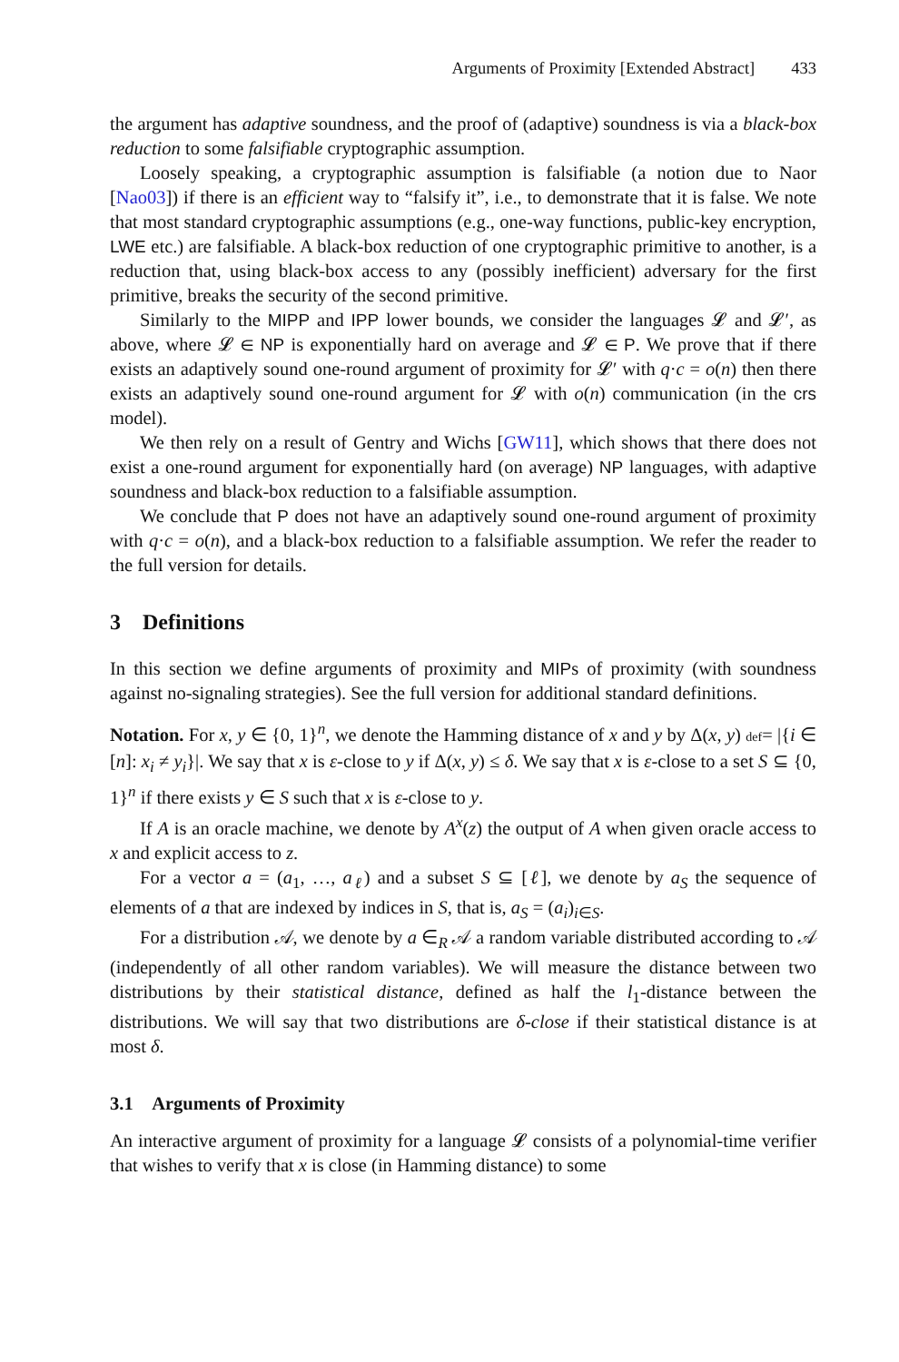Arguments of Proximity [Extended Abstract] 433
the argument has adaptive soundness, and the proof of (adaptive) soundness is via a black-box reduction to some falsifiable cryptographic assumption.
Loosely speaking, a cryptographic assumption is falsifiable (a notion due to Naor [Nao03]) if there is an efficient way to “falsify it”, i.e., to demonstrate that it is false. We note that most standard cryptographic assumptions (e.g., one-way functions, public-key encryption, LWE etc.) are falsifiable. A black-box reduction of one cryptographic primitive to another, is a reduction that, using black-box access to any (possibly inefficient) adversary for the first primitive, breaks the security of the second primitive.
Similarly to the MIPP and IPP lower bounds, we consider the languages 𝓛 and 𝓛′, as above, where 𝓛 ∈ NP is exponentially hard on average and 𝓛 ∈ P. We prove that if there exists an adaptively sound one-round argument of proximity for 𝓛′ with q·c = o(n) then there exists an adaptively sound one-round argument for 𝓛 with o(n) communication (in the crs model).
We then rely on a result of Gentry and Wichs [GW11], which shows that there does not exist a one-round argument for exponentially hard (on average) NP languages, with adaptive soundness and black-box reduction to a falsifiable assumption.
We conclude that P does not have an adaptively sound one-round argument of proximity with q·c = o(n), and a black-box reduction to a falsifiable assumption. We refer the reader to the full version for details.
3 Definitions
In this section we define arguments of proximity and MIPs of proximity (with soundness against no-signaling strategies). See the full version for additional standard definitions.
Notation. For x, y ∈ {0, 1}<sup>n</sup>, we denote the Hamming distance of x and y by Δ(x, y) def= |{i ∈ [n]: x<sub>i</sub> ≠ y<sub>i</sub>}|. We say that x is ε-close to y if Δ(x, y) ≤ δ. We say that x is ε-close to a set S ⊆ {0, 1}<sup>n</sup> if there exists y ∈ S such that x is ε-close to y.
If A is an oracle machine, we denote by A<sup>x</sup>(z) the output of A when given oracle access to x and explicit access to z.
For a vector a = (a<sub>1</sub>, …, a<sub>ℓ</sub>) and a subset S ⊆ [ℓ], we denote by a<sub>S</sub> the sequence of elements of a that are indexed by indices in S, that is, a<sub>S</sub> = (a<sub>i</sub>)<sub>i∈S</sub>.
For a distribution 𝒜, we denote by a ∈<sub>R</sub> 𝒜 a random variable distributed according to 𝒜 (independently of all other random variables). We will measure the distance between two distributions by their statistical distance, defined as half the l<sub>1</sub>-distance between the distributions. We will say that two distributions are δ-close if their statistical distance is at most δ.
3.1 Arguments of Proximity
An interactive argument of proximity for a language 𝓛 consists of a polynomial-time verifier that wishes to verify that x is close (in Hamming distance) to some